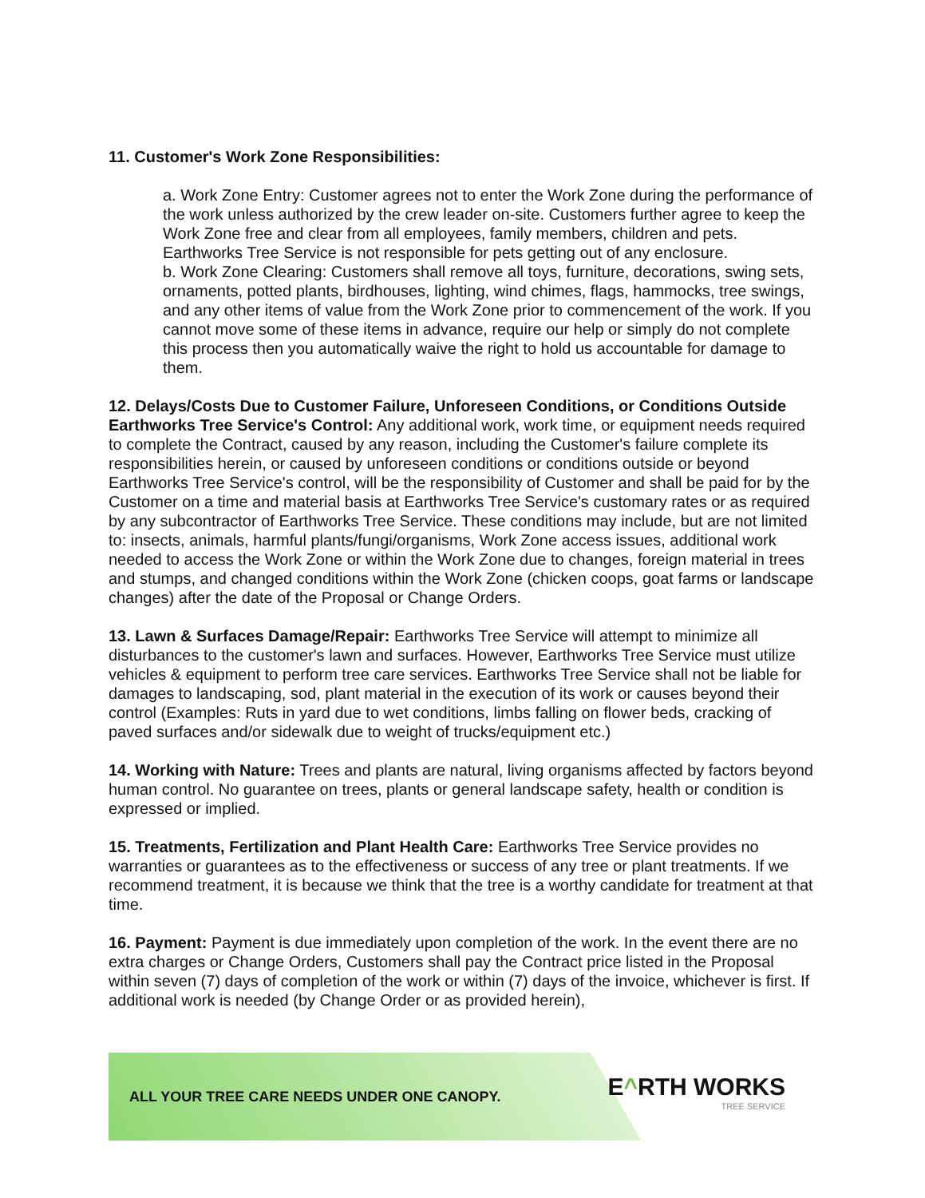11. Customer's Work Zone Responsibilities:
a. Work Zone Entry: Customer agrees not to enter the Work Zone during the performance of the work unless authorized by the crew leader on-site. Customers further agree to keep the Work Zone free and clear from all employees, family members, children and pets. Earthworks Tree Service is not responsible for pets getting out of any enclosure.
b. Work Zone Clearing: Customers shall remove all toys, furniture, decorations, swing sets, ornaments, potted plants, birdhouses, lighting, wind chimes, flags, hammocks, tree swings, and any other items of value from the Work Zone prior to commencement of the work. If you cannot move some of these items in advance, require our help or simply do not complete this process then you automatically waive the right to hold us accountable for damage to them.
12. Delays/Costs Due to Customer Failure, Unforeseen Conditions, or Conditions Outside Earthworks Tree Service's Control: Any additional work, work time, or equipment needs required to complete the Contract, caused by any reason, including the Customer's failure complete its responsibilities herein, or caused by unforeseen conditions or conditions outside or beyond Earthworks Tree Service's control, will be the responsibility of Customer and shall be paid for by the Customer on a time and material basis at Earthworks Tree Service's customary rates or as required by any subcontractor of Earthworks Tree Service. These conditions may include, but are not limited to: insects, animals, harmful plants/fungi/organisms, Work Zone access issues, additional work needed to access the Work Zone or within the Work Zone due to changes, foreign material in trees and stumps, and changed conditions within the Work Zone (chicken coops, goat farms or landscape changes) after the date of the Proposal or Change Orders.
13. Lawn & Surfaces Damage/Repair: Earthworks Tree Service will attempt to minimize all disturbances to the customer's lawn and surfaces. However, Earthworks Tree Service must utilize vehicles & equipment to perform tree care services. Earthworks Tree Service shall not be liable for damages to landscaping, sod, plant material in the execution of its work or causes beyond their control (Examples: Ruts in yard due to wet conditions, limbs falling on flower beds, cracking of paved surfaces and/or sidewalk due to weight of trucks/equipment etc.)
14. Working with Nature: Trees and plants are natural, living organisms affected by factors beyond human control. No guarantee on trees, plants or general landscape safety, health or condition is expressed or implied.
15. Treatments, Fertilization and Plant Health Care: Earthworks Tree Service provides no warranties or guarantees as to the effectiveness or success of any tree or plant treatments. If we recommend treatment, it is because we think that the tree is a worthy candidate for treatment at that time.
16. Payment: Payment is due immediately upon completion of the work. In the event there are no extra charges or Change Orders, Customers shall pay the Contract price listed in the Proposal within seven (7) days of completion of the work or within (7) days of the invoice, whichever is first. If additional work is needed (by Change Order or as provided herein),
ALL YOUR TREE CARE NEEDS UNDER ONE CANOPY.
E^RTH WORKS
TREE SERVICE